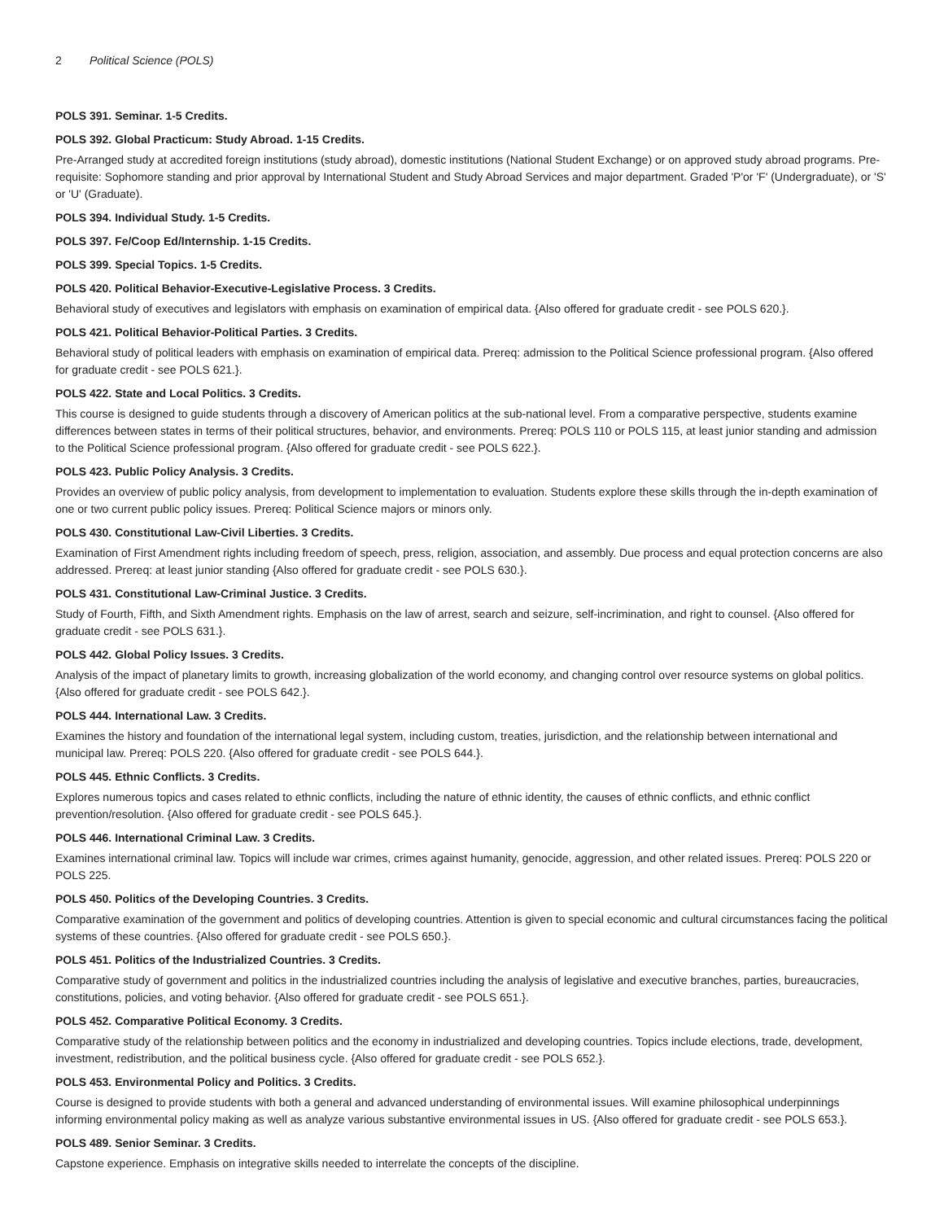2 Political Science (POLS)
POLS 391. Seminar. 1-5 Credits.
POLS 392. Global Practicum: Study Abroad. 1-15 Credits.
Pre-Arranged study at accredited foreign institutions (study abroad), domestic institutions (National Student Exchange) or on approved study abroad programs. Pre-requisite: Sophomore standing and prior approval by International Student and Study Abroad Services and major department. Graded 'P'or 'F' (Undergraduate), or 'S' or 'U' (Graduate).
POLS 394. Individual Study. 1-5 Credits.
POLS 397. Fe/Coop Ed/Internship. 1-15 Credits.
POLS 399. Special Topics. 1-5 Credits.
POLS 420. Political Behavior-Executive-Legislative Process. 3 Credits.
Behavioral study of executives and legislators with emphasis on examination of empirical data. {Also offered for graduate credit - see POLS 620.}.
POLS 421. Political Behavior-Political Parties. 3 Credits.
Behavioral study of political leaders with emphasis on examination of empirical data. Prereq: admission to the Political Science professional program. {Also offered for graduate credit - see POLS 621.}.
POLS 422. State and Local Politics. 3 Credits.
This course is designed to guide students through a discovery of American politics at the sub-national level. From a comparative perspective, students examine differences between states in terms of their political structures, behavior, and environments. Prereq: POLS 110 or POLS 115, at least junior standing and admission to the Political Science professional program. {Also offered for graduate credit - see POLS 622.}.
POLS 423. Public Policy Analysis. 3 Credits.
Provides an overview of public policy analysis, from development to implementation to evaluation. Students explore these skills through the in-depth examination of one or two current public policy issues. Prereq: Political Science majors or minors only.
POLS 430. Constitutional Law-Civil Liberties. 3 Credits.
Examination of First Amendment rights including freedom of speech, press, religion, association, and assembly. Due process and equal protection concerns are also addressed. Prereq: at least junior standing {Also offered for graduate credit - see POLS 630.}.
POLS 431. Constitutional Law-Criminal Justice. 3 Credits.
Study of Fourth, Fifth, and Sixth Amendment rights. Emphasis on the law of arrest, search and seizure, self-incrimination, and right to counsel. {Also offered for graduate credit - see POLS 631.}.
POLS 442. Global Policy Issues. 3 Credits.
Analysis of the impact of planetary limits to growth, increasing globalization of the world economy, and changing control over resource systems on global politics. {Also offered for graduate credit - see POLS 642.}.
POLS 444. International Law. 3 Credits.
Examines the history and foundation of the international legal system, including custom, treaties, jurisdiction, and the relationship between international and municipal law. Prereq: POLS 220. {Also offered for graduate credit - see POLS 644.}.
POLS 445. Ethnic Conflicts. 3 Credits.
Explores numerous topics and cases related to ethnic conflicts, including the nature of ethnic identity, the causes of ethnic conflicts, and ethnic conflict prevention/resolution. {Also offered for graduate credit - see POLS 645.}.
POLS 446. International Criminal Law. 3 Credits.
Examines international criminal law. Topics will include war crimes, crimes against humanity, genocide, aggression, and other related issues. Prereq: POLS 220 or POLS 225.
POLS 450. Politics of the Developing Countries. 3 Credits.
Comparative examination of the government and politics of developing countries. Attention is given to special economic and cultural circumstances facing the political systems of these countries. {Also offered for graduate credit - see POLS 650.}.
POLS 451. Politics of the Industrialized Countries. 3 Credits.
Comparative study of government and politics in the industrialized countries including the analysis of legislative and executive branches, parties, bureaucracies, constitutions, policies, and voting behavior. {Also offered for graduate credit - see POLS 651.}.
POLS 452. Comparative Political Economy. 3 Credits.
Comparative study of the relationship between politics and the economy in industrialized and developing countries. Topics include elections, trade, development, investment, redistribution, and the political business cycle. {Also offered for graduate credit - see POLS 652.}.
POLS 453. Environmental Policy and Politics. 3 Credits.
Course is designed to provide students with both a general and advanced understanding of environmental issues. Will examine philosophical underpinnings informing environmental policy making as well as analyze various substantive environmental issues in US. {Also offered for graduate credit - see POLS 653.}.
POLS 489. Senior Seminar. 3 Credits.
Capstone experience. Emphasis on integrative skills needed to interrelate the concepts of the discipline.